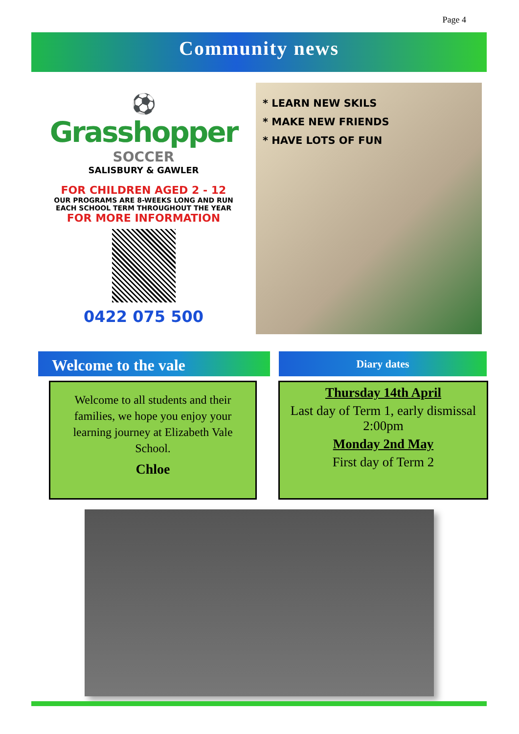Page 4
Community news
⚽
Grasshopper
SOCCER
SALISBURY & GAWLER
FOR CHILDREN AGED 2 - 12
OUR PROGRAMS ARE 8-WEEKS LONG AND RUN
EACH SCHOOL TERM THROUGHOUT THE YEAR
FOR MORE INFORMATION
0422 075 500
* LEARN NEW SKILS
* MAKE NEW FRIENDS
* HAVE LOTS OF FUN
Welcome to the vale Diary dates
Welcome to all students and their families, we hope you enjoy your learning journey at Elizabeth Vale School.
Chloe
Thursday 14th April
Last day of Term 1, early dismissal 2:00pm
Monday 2nd May
First day of Term 2